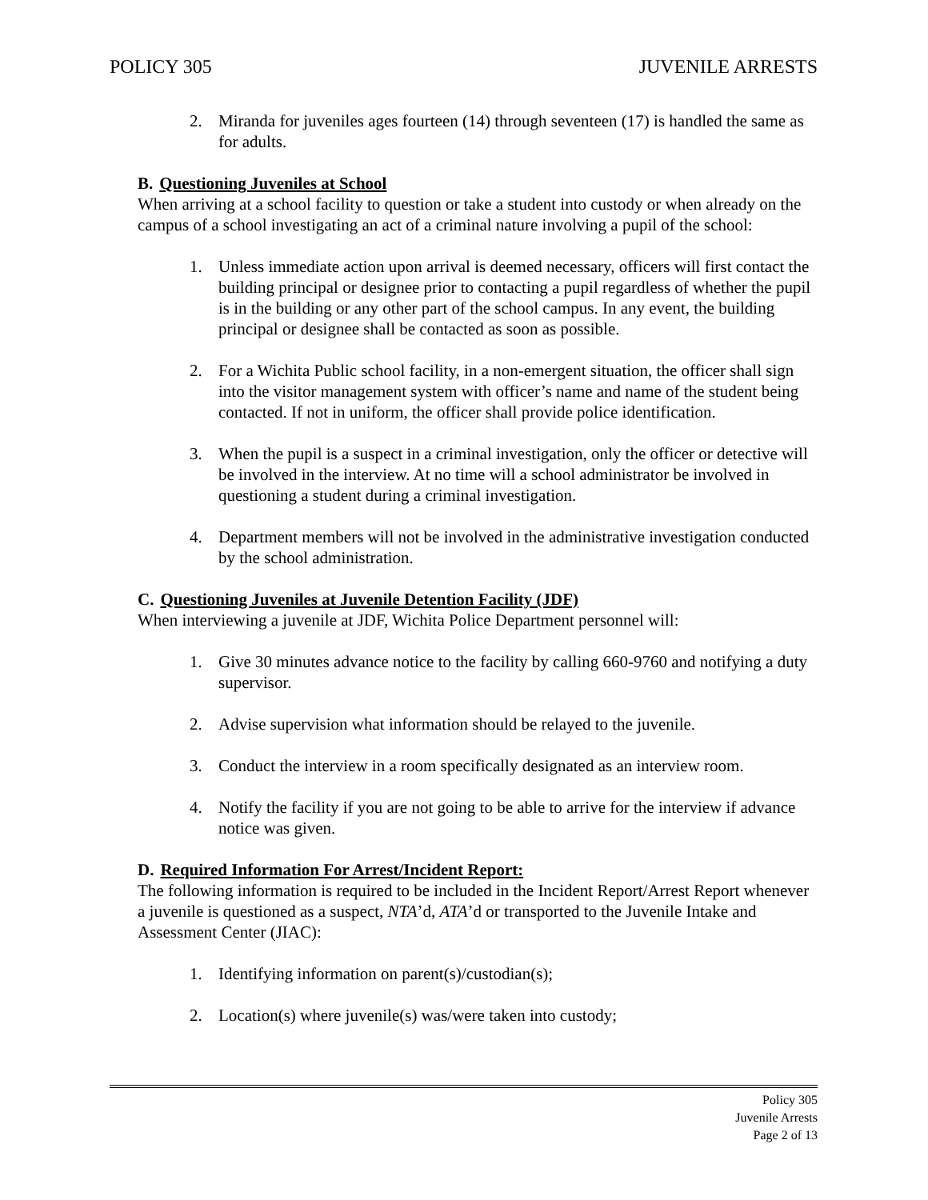POLICY 305 JUVENILE ARRESTS
2. Miranda for juveniles ages fourteen (14) through seventeen (17) is handled the same as for adults.
B. Questioning Juveniles at School
When arriving at a school facility to question or take a student into custody or when already on the campus of a school investigating an act of a criminal nature involving a pupil of the school:
1. Unless immediate action upon arrival is deemed necessary, officers will first contact the building principal or designee prior to contacting a pupil regardless of whether the pupil is in the building or any other part of the school campus. In any event, the building principal or designee shall be contacted as soon as possible.
2. For a Wichita Public school facility, in a non-emergent situation, the officer shall sign into the visitor management system with officer’s name and name of the student being contacted. If not in uniform, the officer shall provide police identification.
3. When the pupil is a suspect in a criminal investigation, only the officer or detective will be involved in the interview. At no time will a school administrator be involved in questioning a student during a criminal investigation.
4. Department members will not be involved in the administrative investigation conducted by the school administration.
C. Questioning Juveniles at Juvenile Detention Facility (JDF)
When interviewing a juvenile at JDF, Wichita Police Department personnel will:
1. Give 30 minutes advance notice to the facility by calling 660-9760 and notifying a duty supervisor.
2. Advise supervision what information should be relayed to the juvenile.
3. Conduct the interview in a room specifically designated as an interview room.
4. Notify the facility if you are not going to be able to arrive for the interview if advance notice was given.
D. Required Information For Arrest/Incident Report:
The following information is required to be included in the Incident Report/Arrest Report whenever a juvenile is questioned as a suspect, NTA’d, ATA’d or transported to the Juvenile Intake and Assessment Center (JIAC):
1. Identifying information on parent(s)/custodian(s);
2. Location(s) where juvenile(s) was/were taken into custody;
Policy 305
Juvenile Arrests
Page 2 of 13